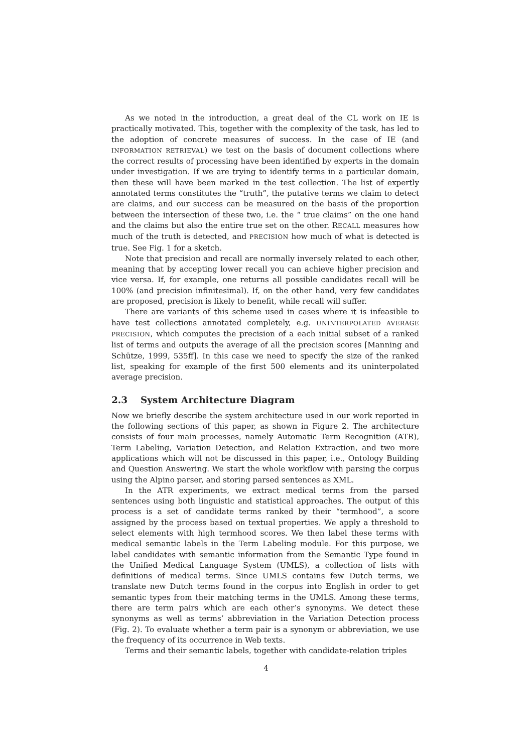As we noted in the introduction, a great deal of the CL work on IE is practically motivated. This, together with the complexity of the task, has led to the adoption of concrete measures of success. In the case of IE (and INFORMATION RETRIEVAL) we test on the basis of document collections where the correct results of processing have been identified by experts in the domain under investigation. If we are trying to identify terms in a particular domain, then these will have been marked in the test collection. The list of expertly annotated terms constitutes the “truth”, the putative terms we claim to detect are claims, and our success can be measured on the basis of the proportion between the intersection of these two, i.e. the “ true claims” on the one hand and the claims but also the entire true set on the other. RECALL measures how much of the truth is detected, and PRECISION how much of what is detected is true. See Fig. 1 for a sketch.
Note that precision and recall are normally inversely related to each other, meaning that by accepting lower recall you can achieve higher precision and vice versa. If, for example, one returns all possible candidates recall will be 100% (and precision infinitesimal). If, on the other hand, very few candidates are proposed, precision is likely to benefit, while recall will suffer.
There are variants of this scheme used in cases where it is infeasible to have test collections annotated completely, e.g. UNINTERPOLATED AVERAGE PRECISION, which computes the precision of a each initial subset of a ranked list of terms and outputs the average of all the precision scores [Manning and Schütze, 1999, 535ff]. In this case we need to specify the size of the ranked list, speaking for example of the first 500 elements and its uninterpolated average precision.
2.3 System Architecture Diagram
Now we briefly describe the system architecture used in our work reported in the following sections of this paper, as shown in Figure 2. The architecture consists of four main processes, namely Automatic Term Recognition (ATR), Term Labeling, Variation Detection, and Relation Extraction, and two more applications which will not be discussed in this paper, i.e., Ontology Building and Question Answering. We start the whole workflow with parsing the corpus using the Alpino parser, and storing parsed sentences as XML.
In the ATR experiments, we extract medical terms from the parsed sentences using both linguistic and statistical approaches. The output of this process is a set of candidate terms ranked by their “termhood”, a score assigned by the process based on textual properties. We apply a threshold to select elements with high termhood scores. We then label these terms with medical semantic labels in the Term Labeling module. For this purpose, we label candidates with semantic information from the Semantic Type found in the Unified Medical Language System (UMLS), a collection of lists with definitions of medical terms. Since UMLS contains few Dutch terms, we translate new Dutch terms found in the corpus into English in order to get semantic types from their matching terms in the UMLS. Among these terms, there are term pairs which are each other’s synonyms. We detect these synonyms as well as terms’ abbreviation in the Variation Detection process (Fig. 2). To evaluate whether a term pair is a synonym or abbreviation, we use the frequency of its occurrence in Web texts.
Terms and their semantic labels, together with candidate-relation triples
4